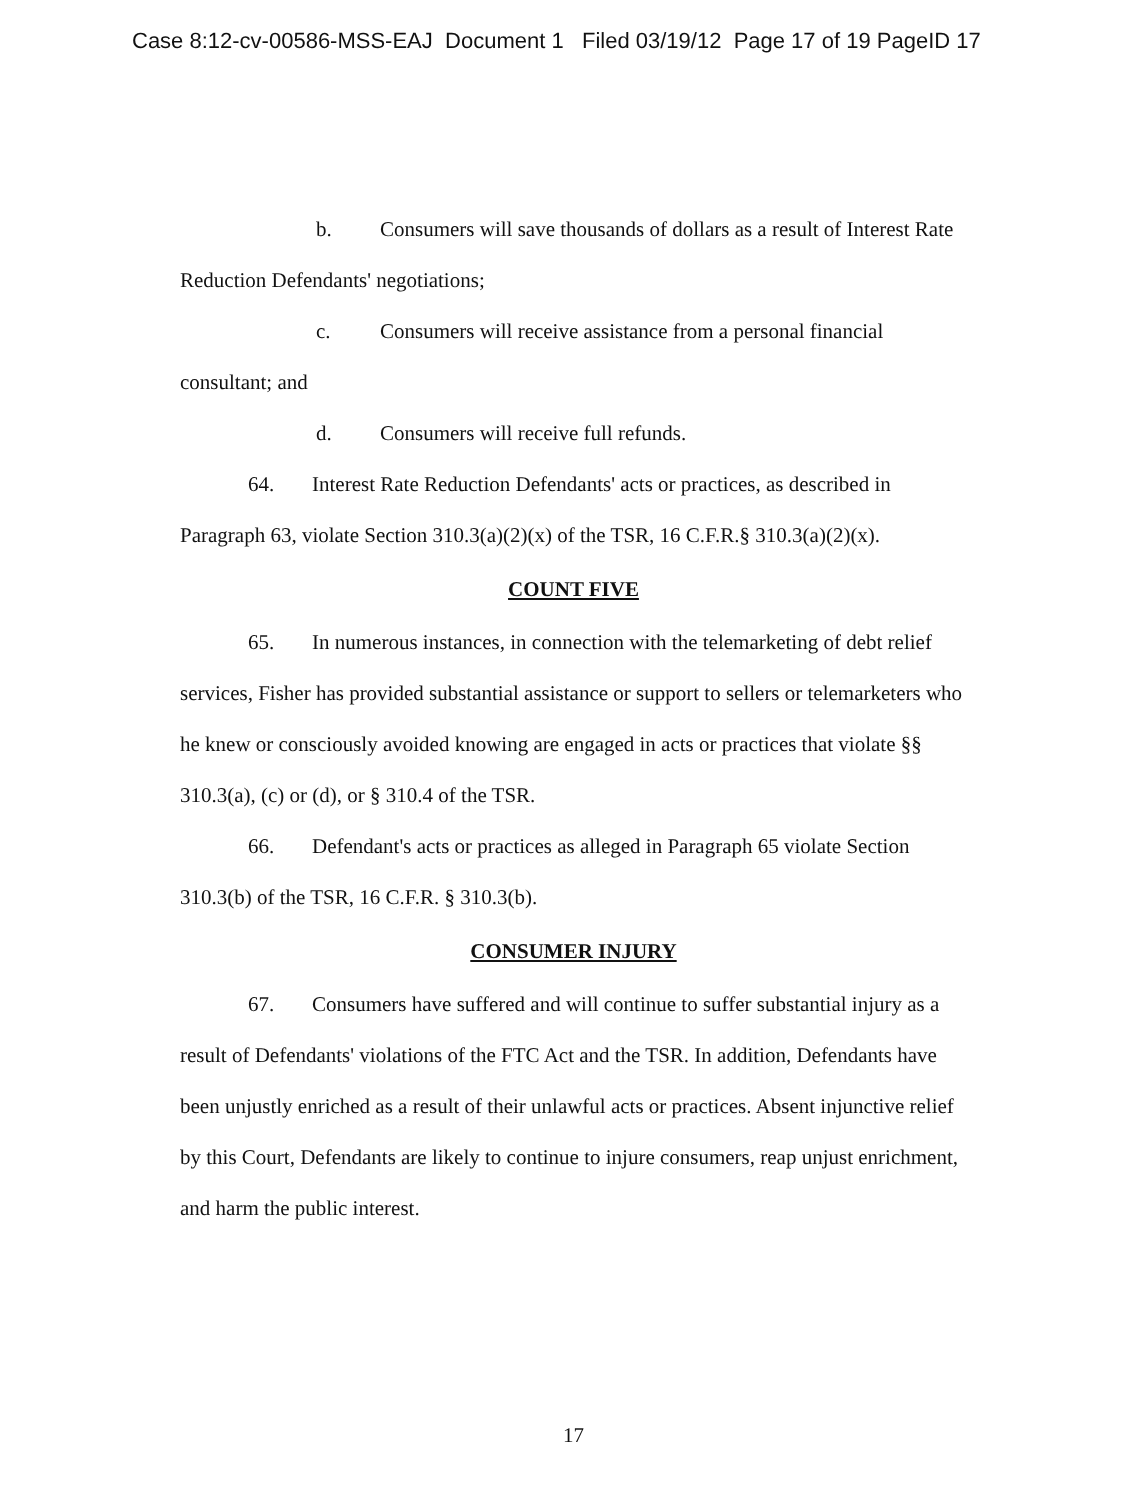Case 8:12-cv-00586-MSS-EAJ Document 1 Filed 03/19/12 Page 17 of 19 PageID 17
b. Consumers will save thousands of dollars as a result of Interest Rate Reduction Defendants' negotiations;
c. Consumers will receive assistance from a personal financial consultant; and
d. Consumers will receive full refunds.
64. Interest Rate Reduction Defendants' acts or practices, as described in Paragraph 63, violate Section 310.3(a)(2)(x) of the TSR, 16 C.F.R.§ 310.3(a)(2)(x).
COUNT FIVE
65. In numerous instances, in connection with the telemarketing of debt relief services, Fisher has provided substantial assistance or support to sellers or telemarketers who he knew or consciously avoided knowing are engaged in acts or practices that violate §§ 310.3(a), (c) or (d), or § 310.4 of the TSR.
66. Defendant's acts or practices as alleged in Paragraph 65 violate Section 310.3(b) of the TSR, 16 C.F.R. § 310.3(b).
CONSUMER INJURY
67. Consumers have suffered and will continue to suffer substantial injury as a result of Defendants' violations of the FTC Act and the TSR. In addition, Defendants have been unjustly enriched as a result of their unlawful acts or practices. Absent injunctive relief by this Court, Defendants are likely to continue to injure consumers, reap unjust enrichment, and harm the public interest.
17